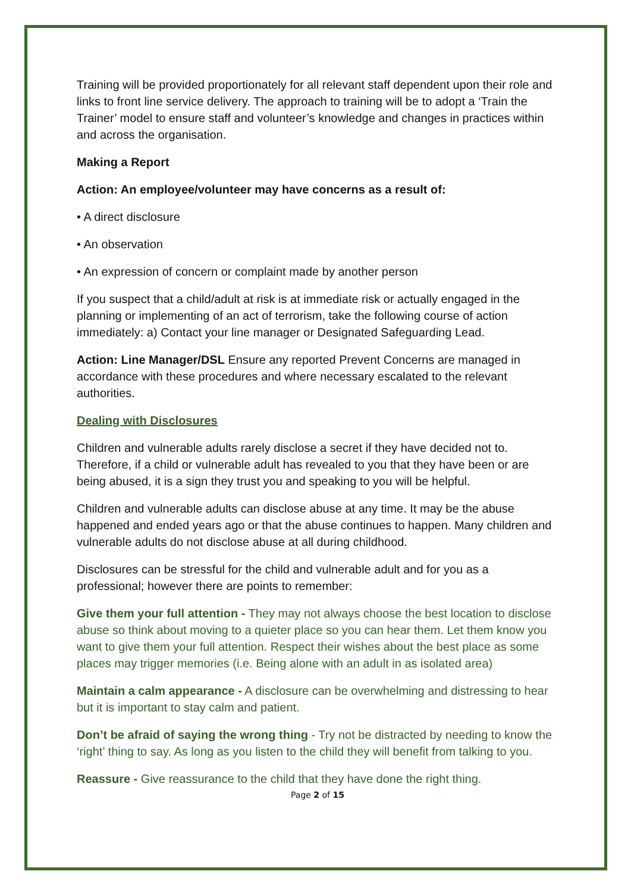Training will be provided proportionately for all relevant staff dependent upon their role and links to front line service delivery. The approach to training will be to adopt a ‘Train the Trainer’ model to ensure staff and volunteer’s knowledge and changes in practices within and across the organisation.
Making a Report
Action: An employee/volunteer may have concerns as a result of:
• A direct disclosure
• An observation
• An expression of concern or complaint made by another person
If you suspect that a child/adult at risk is at immediate risk or actually engaged in the planning or implementing of an act of terrorism, take the following course of action immediately: a) Contact your line manager or Designated Safeguarding Lead.
Action: Line Manager/DSL Ensure any reported Prevent Concerns are managed in accordance with these procedures and where necessary escalated to the relevant authorities.
Dealing with Disclosures
Children and vulnerable adults rarely disclose a secret if they have decided not to. Therefore, if a child or vulnerable adult has revealed to you that they have been or are being abused, it is a sign they trust you and speaking to you will be helpful.
Children and vulnerable adults can disclose abuse at any time. It may be the abuse happened and ended years ago or that the abuse continues to happen. Many children and vulnerable adults do not disclose abuse at all during childhood.
Disclosures can be stressful for the child and vulnerable adult and for you as a professional; however there are points to remember:
Give them your full attention - They may not always choose the best location to disclose abuse so think about moving to a quieter place so you can hear them. Let them know you want to give them your full attention. Respect their wishes about the best place as some places may trigger memories (i.e. Being alone with an adult in as isolated area)
Maintain a calm appearance - A disclosure can be overwhelming and distressing to hear but it is important to stay calm and patient.
Don’t be afraid of saying the wrong thing - Try not be distracted by needing to know the ‘right’ thing to say. As long as you listen to the child they will benefit from talking to you.
Reassure - Give reassurance to the child that they have done the right thing.
Page 2 of 15